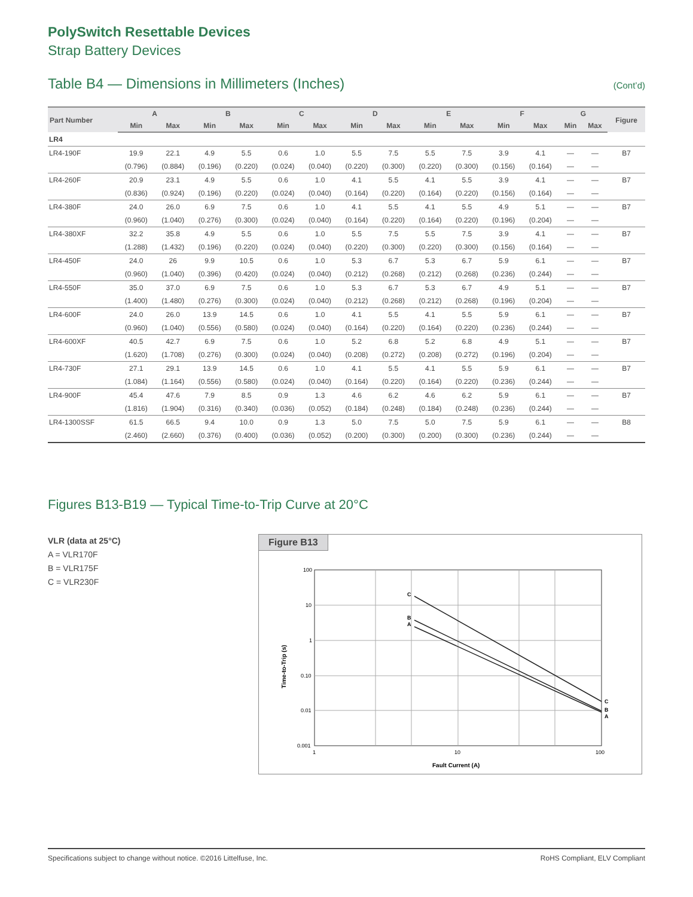PolySwitch Resettable Devices
Strap Battery Devices
Table B4 — Dimensions in Millimeters (Inches) (Cont’d)
| Part Number | A | | B | | C | | D | | E | | F | | G | | Figure |
| --- | --- | --- | --- | --- | --- | --- | --- | --- | --- | --- | --- | --- | --- | --- | --- |
| | Min | Max | Min | Max | Min | Max | Min | Max | Min | Max | Min | Max | Min | Max | |
| LR4 | | | | | | | | | | | | | | | |
| LR4-190F | 19.9 | 22.1 | 4.9 | 5.5 | 0.6 | 1.0 | 5.5 | 7.5 | 5.5 | 7.5 | 3.9 | 4.1 | — | — | B7 |
| | (0.796) | (0.884) | (0.196) | (0.220) | (0.024) | (0.040) | (0.220) | (0.300) | (0.220) | (0.300) | (0.156) | (0.164) | — | — | |
| LR4-260F | 20.9 | 23.1 | 4.9 | 5.5 | 0.6 | 1.0 | 4.1 | 5.5 | 4.1 | 5.5 | 3.9 | 4.1 | — | — | B7 |
| | (0.836) | (0.924) | (0.196) | (0.220) | (0.024) | (0.040) | (0.164) | (0.220) | (0.164) | (0.220) | (0.156) | (0.164) | — | — | |
| LR4-380F | 24.0 | 26.0 | 6.9 | 7.5 | 0.6 | 1.0 | 4.1 | 5.5 | 4.1 | 5.5 | 4.9 | 5.1 | — | — | B7 |
| | (0.960) | (1.040) | (0.276) | (0.300) | (0.024) | (0.040) | (0.164) | (0.220) | (0.164) | (0.220) | (0.196) | (0.204) | — | — | |
| LR4-380XF | 32.2 | 35.8 | 4.9 | 5.5 | 0.6 | 1.0 | 5.5 | 7.5 | 5.5 | 7.5 | 3.9 | 4.1 | — | — | B7 |
| | (1.288) | (1.432) | (0.196) | (0.220) | (0.024) | (0.040) | (0.220) | (0.300) | (0.220) | (0.300) | (0.156) | (0.164) | — | — | |
| LR4-450F | 24.0 | 26 | 9.9 | 10.5 | 0.6 | 1.0 | 5.3 | 6.7 | 5.3 | 6.7 | 5.9 | 6.1 | — | — | B7 |
| | (0.960) | (1.040) | (0.396) | (0.420) | (0.024) | (0.040) | (0.212) | (0.268) | (0.212) | (0.268) | (0.236) | (0.244) | — | — | |
| LR4-550F | 35.0 | 37.0 | 6.9 | 7.5 | 0.6 | 1.0 | 5.3 | 6.7 | 5.3 | 6.7 | 4.9 | 5.1 | — | — | B7 |
| | (1.400) | (1.480) | (0.276) | (0.300) | (0.024) | (0.040) | (0.212) | (0.268) | (0.212) | (0.268) | (0.196) | (0.204) | — | — | |
| LR4-600F | 24.0 | 26.0 | 13.9 | 14.5 | 0.6 | 1.0 | 4.1 | 5.5 | 4.1 | 5.5 | 5.9 | 6.1 | — | — | B7 |
| | (0.960) | (1.040) | (0.556) | (0.580) | (0.024) | (0.040) | (0.164) | (0.220) | (0.164) | (0.220) | (0.236) | (0.244) | — | — | |
| LR4-600XF | 40.5 | 42.7 | 6.9 | 7.5 | 0.6 | 1.0 | 5.2 | 6.8 | 5.2 | 6.8 | 4.9 | 5.1 | — | — | B7 |
| | (1.620) | (1.708) | (0.276) | (0.300) | (0.024) | (0.040) | (0.208) | (0.272) | (0.208) | (0.272) | (0.196) | (0.204) | — | — | |
| LR4-730F | 27.1 | 29.1 | 13.9 | 14.5 | 0.6 | 1.0 | 4.1 | 5.5 | 4.1 | 5.5 | 5.9 | 6.1 | — | — | B7 |
| | (1.084) | (1.164) | (0.556) | (0.580) | (0.024) | (0.040) | (0.164) | (0.220) | (0.164) | (0.220) | (0.236) | (0.244) | — | — | |
| LR4-900F | 45.4 | 47.6 | 7.9 | 8.5 | 0.9 | 1.3 | 4.6 | 6.2 | 4.6 | 6.2 | 5.9 | 6.1 | — | — | B7 |
| | (1.816) | (1.904) | (0.316) | (0.340) | (0.036) | (0.052) | (0.184) | (0.248) | (0.184) | (0.248) | (0.236) | (0.244) | — | — | |
| LR4-1300SSF | 61.5 | 66.5 | 9.4 | 10.0 | 0.9 | 1.3 | 5.0 | 7.5 | 5.0 | 7.5 | 5.9 | 6.1 | — | — | B8 |
| | (2.460) | (2.660) | (0.376) | (0.400) | (0.036) | (0.052) | (0.200) | (0.300) | (0.200) | (0.300) | (0.236) | (0.244) | — | — | |
Figures B13-B19 — Typical Time-to-Trip Curve at 20°C
VLR (data at 25°C)
A = VLR170F
B = VLR175F
C = VLR230F
Figure B13
C
B
A
C
B
A
100
10
1
0.10
0.01
0.001
1
10
100
Fault Current (A)
Time-to-Trip (s)
Specifications subject to change without notice. ©2016 Littelfuse, Inc. RoHS Compliant, ELV Compliant